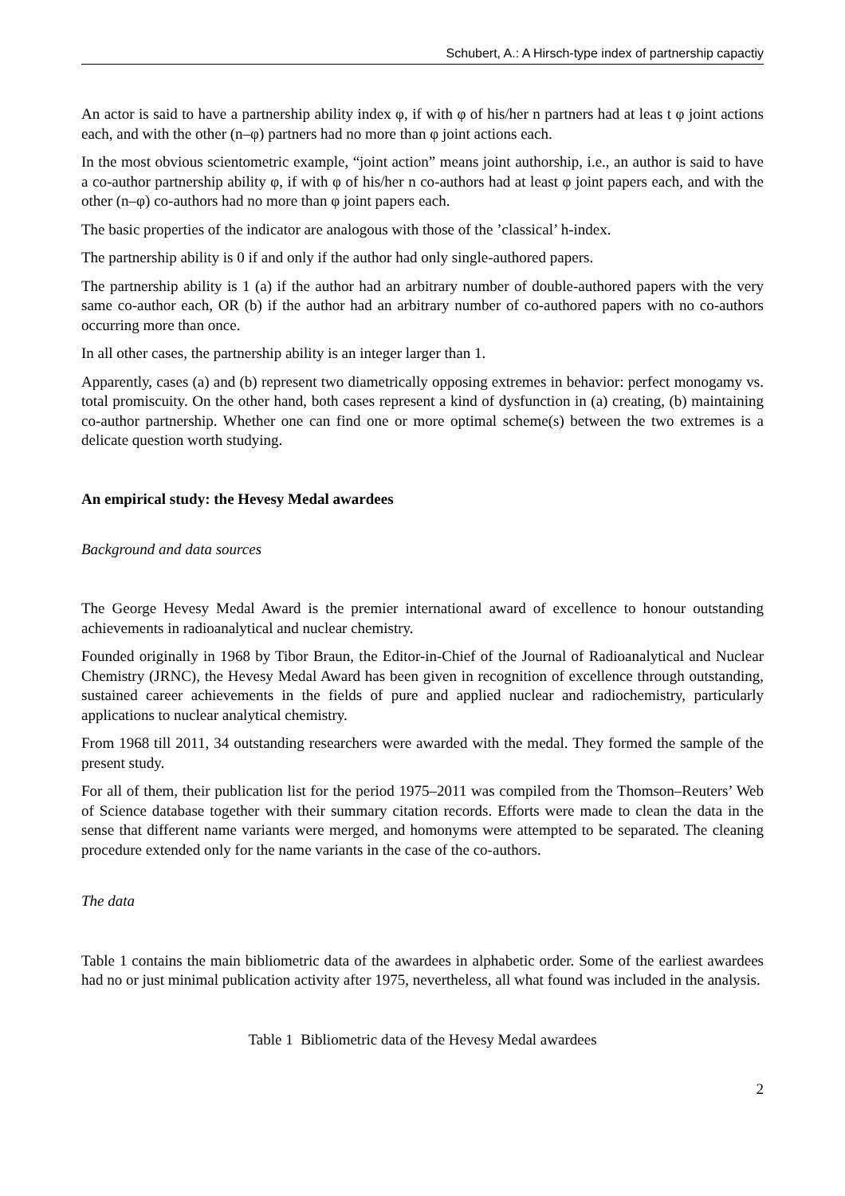Schubert, A.: A Hirsch-type index of partnership capactiy
An actor is said to have a partnership ability index φ, if with φ of his/her n partners had at leas t φ joint actions each, and with the other (n–φ) partners had no more than φ joint actions each.
In the most obvious scientometric example, “joint action” means joint authorship, i.e., an author is said to have a co-author partnership ability φ, if with φ of his/her n co-authors had at least φ joint papers each, and with the other (n–φ) co-authors had no more than φ joint papers each.
The basic properties of the indicator are analogous with those of the ’classical’ h-index.
The partnership ability is 0 if and only if the author had only single-authored papers.
The partnership ability is 1 (a) if the author had an arbitrary number of double-authored papers with the very same co-author each, OR (b) if the author had an arbitrary number of co-authored papers with no co-authors occurring more than once.
In all other cases, the partnership ability is an integer larger than 1.
Apparently, cases (a) and (b) represent two diametrically opposing extremes in behavior: perfect monogamy vs. total promiscuity. On the other hand, both cases represent a kind of dysfunction in (a) creating, (b) maintaining co-author partnership. Whether one can find one or more optimal scheme(s) between the two extremes is a delicate question worth studying.
An empirical study: the Hevesy Medal awardees
Background and data sources
The George Hevesy Medal Award is the premier international award of excellence to honour outstanding achievements in radioanalytical and nuclear chemistry.
Founded originally in 1968 by Tibor Braun, the Editor-in-Chief of the Journal of Radioanalytical and Nuclear Chemistry (JRNC), the Hevesy Medal Award has been given in recognition of excellence through outstanding, sustained career achievements in the fields of pure and applied nuclear and radiochemistry, particularly applications to nuclear analytical chemistry.
From 1968 till 2011, 34 outstanding researchers were awarded with the medal. They formed the sample of the present study.
For all of them, their publication list for the period 1975–2011 was compiled from the Thomson–Reuters’ Web of Science database together with their summary citation records. Efforts were made to clean the data in the sense that different name variants were merged, and homonyms were attempted to be separated. The cleaning procedure extended only for the name variants in the case of the co-authors.
The data
Table 1 contains the main bibliometric data of the awardees in alphabetic order. Some of the earliest awardees had no or just minimal publication activity after 1975, nevertheless, all what found was included in the analysis.
Table 1 Bibliometric data of the Hevesy Medal awardees
2